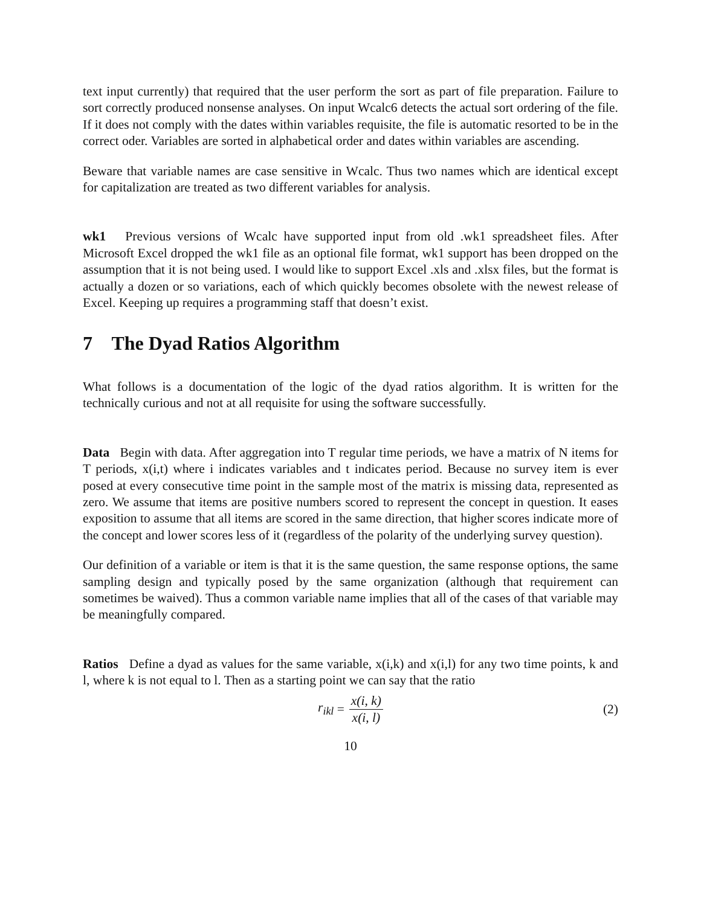text input currently) that required that the user perform the sort as part of file preparation. Failure to sort correctly produced nonsense analyses. On input Wcalc6 detects the actual sort ordering of the file. If it does not comply with the dates within variables requisite, the file is automatic resorted to be in the correct oder. Variables are sorted in alphabetical order and dates within variables are ascending.
Beware that variable names are case sensitive in Wcalc. Thus two names which are identical except for capitalization are treated as two different variables for analysis.
wk1 Previous versions of Wcalc have supported input from old .wk1 spreadsheet files. After Microsoft Excel dropped the wk1 file as an optional file format, wk1 support has been dropped on the assumption that it is not being used. I would like to support Excel .xls and .xlsx files, but the format is actually a dozen or so variations, each of which quickly becomes obsolete with the newest release of Excel. Keeping up requires a programming staff that doesn’t exist.
7 The Dyad Ratios Algorithm
What follows is a documentation of the logic of the dyad ratios algorithm. It is written for the technically curious and not at all requisite for using the software successfully.
Data Begin with data. After aggregation into T regular time periods, we have a matrix of N items for T periods, x(i,t) where i indicates variables and t indicates period. Because no survey item is ever posed at every consecutive time point in the sample most of the matrix is missing data, represented as zero. We assume that items are positive numbers scored to represent the concept in question. It eases exposition to assume that all items are scored in the same direction, that higher scores indicate more of the concept and lower scores less of it (regardless of the polarity of the underlying survey question).
Our definition of a variable or item is that it is the same question, the same response options, the same sampling design and typically posed by the same organization (although that requirement can sometimes be waived). Thus a common variable name implies that all of the cases of that variable may be meaningfully compared.
Ratios Define a dyad as values for the same variable, x(i,k) and x(i,l) for any two time points, k and l, where k is not equal to l. Then as a starting point we can say that the ratio
r<sub>ikl</sub> = x(i, k) x(i, l) (2)
10